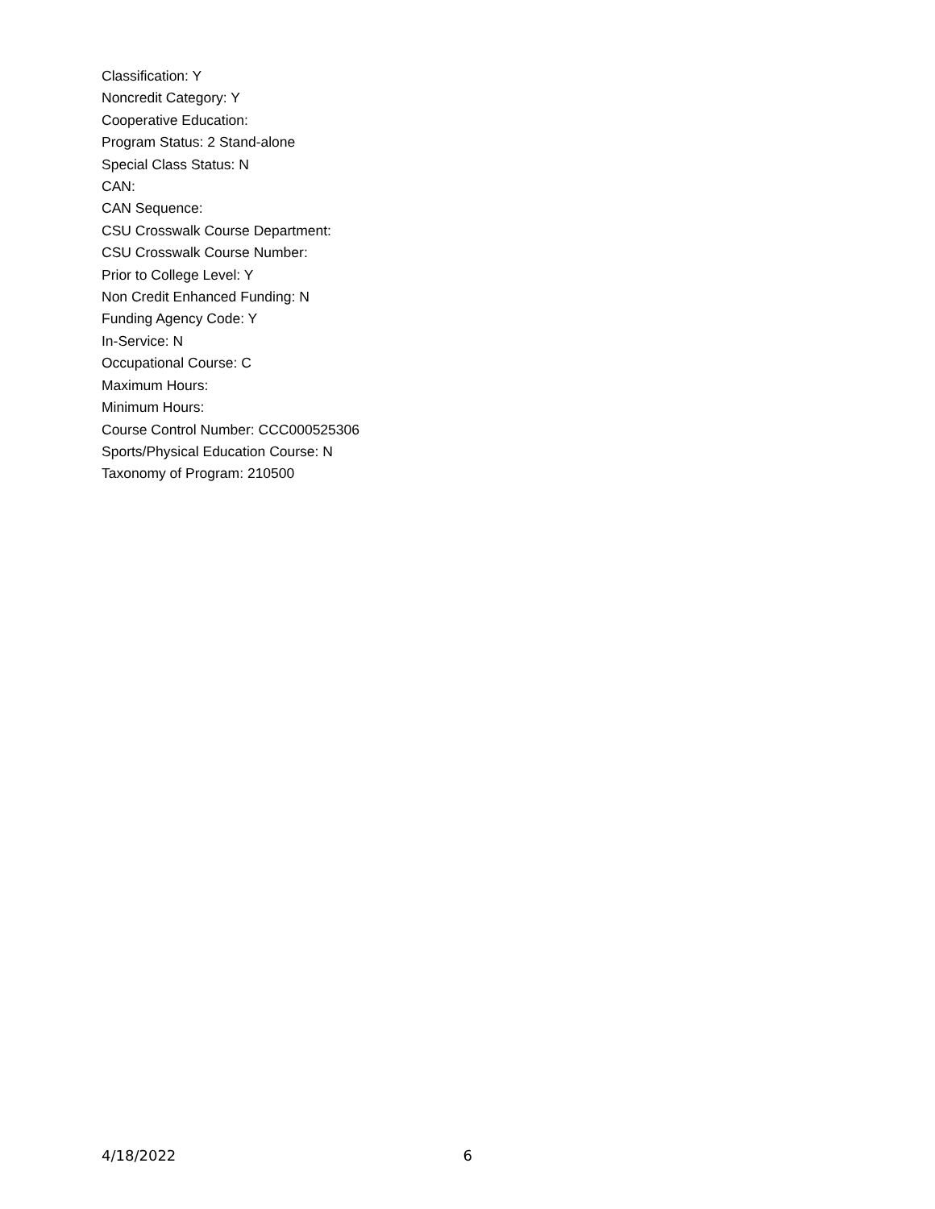Classification: Y
Noncredit Category: Y
Cooperative Education:
Program Status: 2 Stand-alone
Special Class Status: N
CAN:
CAN Sequence:
CSU Crosswalk Course Department:
CSU Crosswalk Course Number:
Prior to College Level: Y
Non Credit Enhanced Funding: N
Funding Agency Code: Y
In-Service: N
Occupational Course: C
Maximum Hours:
Minimum Hours:
Course Control Number: CCC000525306
Sports/Physical Education Course: N
Taxonomy of Program: 210500
4/18/2022 6